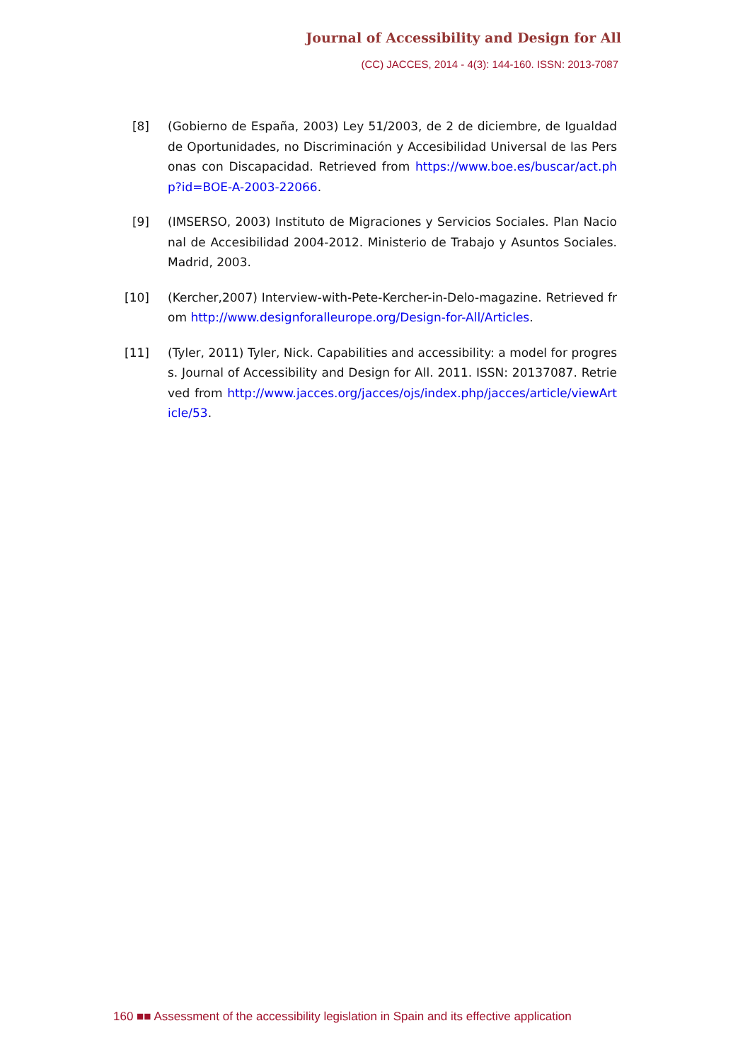Journal of Accessibility and Design for All
(CC) JACCES, 2014 - 4(3): 144-160. ISSN: 2013-7087
[8] (Gobierno de España, 2003) Ley 51/2003, de 2 de diciembre, de Igualdad de Oportunidades, no Discriminación y Accesibilidad Universal de las Personas con Discapacidad. Retrieved from https://www.boe.es/buscar/act.php?id=BOE-A-2003-22066.
[9] (IMSERSO, 2003) Instituto de Migraciones y Servicios Sociales. Plan Nacional de Accesibilidad 2004-2012. Ministerio de Trabajo y Asuntos Sociales. Madrid, 2003.
[10] (Kercher,2007) Interview-with-Pete-Kercher-in-Delo-magazine. Retrieved from http://www.designforalleurope.org/Design-for-All/Articles.
[11] (Tyler, 2011) Tyler, Nick. Capabilities and accessibility: a model for progress. Journal of Accessibility and Design for All. 2011. ISSN: 20137087. Retrieved from http://www.jacces.org/jacces/ojs/index.php/jacces/article/viewArticle/53.
160 ■■ Assessment of the accessibility legislation in Spain and its effective application